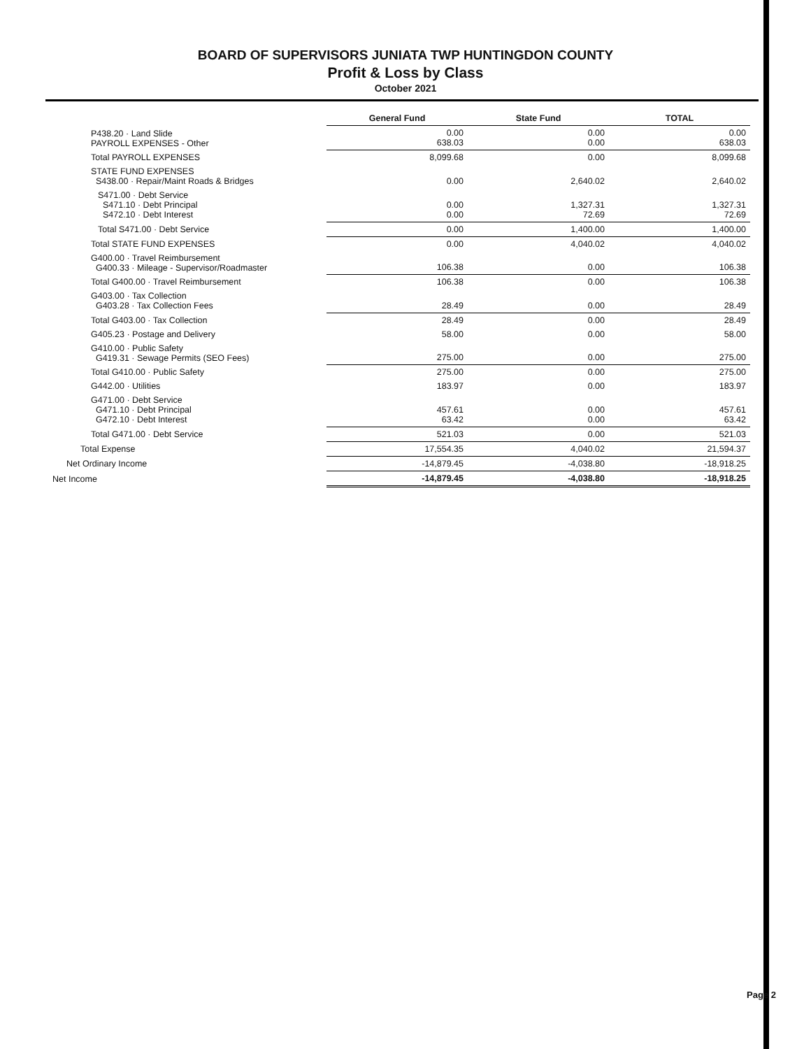BOARD OF SUPERVISORS JUNIATA TWP HUNTINGDON COUNTY
Profit & Loss by Class
October 2021
| | General Fund | State Fund | TOTAL |
| P438.20 · Land Slide PAYROLL EXPENSES - Other | 0.00 638.03 | 0.00 0.00 | 0.00 638.03 |
| Total PAYROLL EXPENSES | 8,099.68 | 0.00 | 8,099.68 |
| STATE FUND EXPENSES S438.00 · Repair/Maint Roads & Bridges | 0.00 | 2,640.02 | 2,640.02 |
| S471.00 · Debt Service S471.10 · Debt Principal S472.10 · Debt Interest | 0.00 0.00 | 1,327.31 72.69 | 1,327.31 72.69 |
| Total S471.00 · Debt Service | 0.00 | 1,400.00 | 1,400.00 |
| Total STATE FUND EXPENSES | 0.00 | 4,040.02 | 4,040.02 |
| G400.00 · Travel Reimbursement G400.33 · Mileage - Supervisor/Roadmaster | 106.38 | 0.00 | 106.38 |
| Total G400.00 · Travel Reimbursement | 106.38 | 0.00 | 106.38 |
| G403.00 · Tax Collection G403.28 · Tax Collection Fees | 28.49 | 0.00 | 28.49 |
| Total G403.00 · Tax Collection | 28.49 | 0.00 | 28.49 |
| G405.23 · Postage and Delivery | 58.00 | 0.00 | 58.00 |
| G410.00 · Public Safety G419.31 · Sewage Permits (SEO Fees) | 275.00 | 0.00 | 275.00 |
| Total G410.00 · Public Safety | 275.00 | 0.00 | 275.00 |
| G442.00 · Utilities | 183.97 | 0.00 | 183.97 |
| G471.00 · Debt Service G471.10 · Debt Principal G472.10 · Debt Interest | 457.61 63.42 | 0.00 0.00 | 457.61 63.42 |
| Total G471.00 · Debt Service | 521.03 | 0.00 | 521.03 |
| Total Expense | 17,554.35 | 4,040.02 | 21,594.37 |
| Net Ordinary Income | -14,879.45 | -4,038.80 | -18,918.25 |
| Net Income | -14,879.45 | -4,038.80 | -18,918.25 |
Page 2